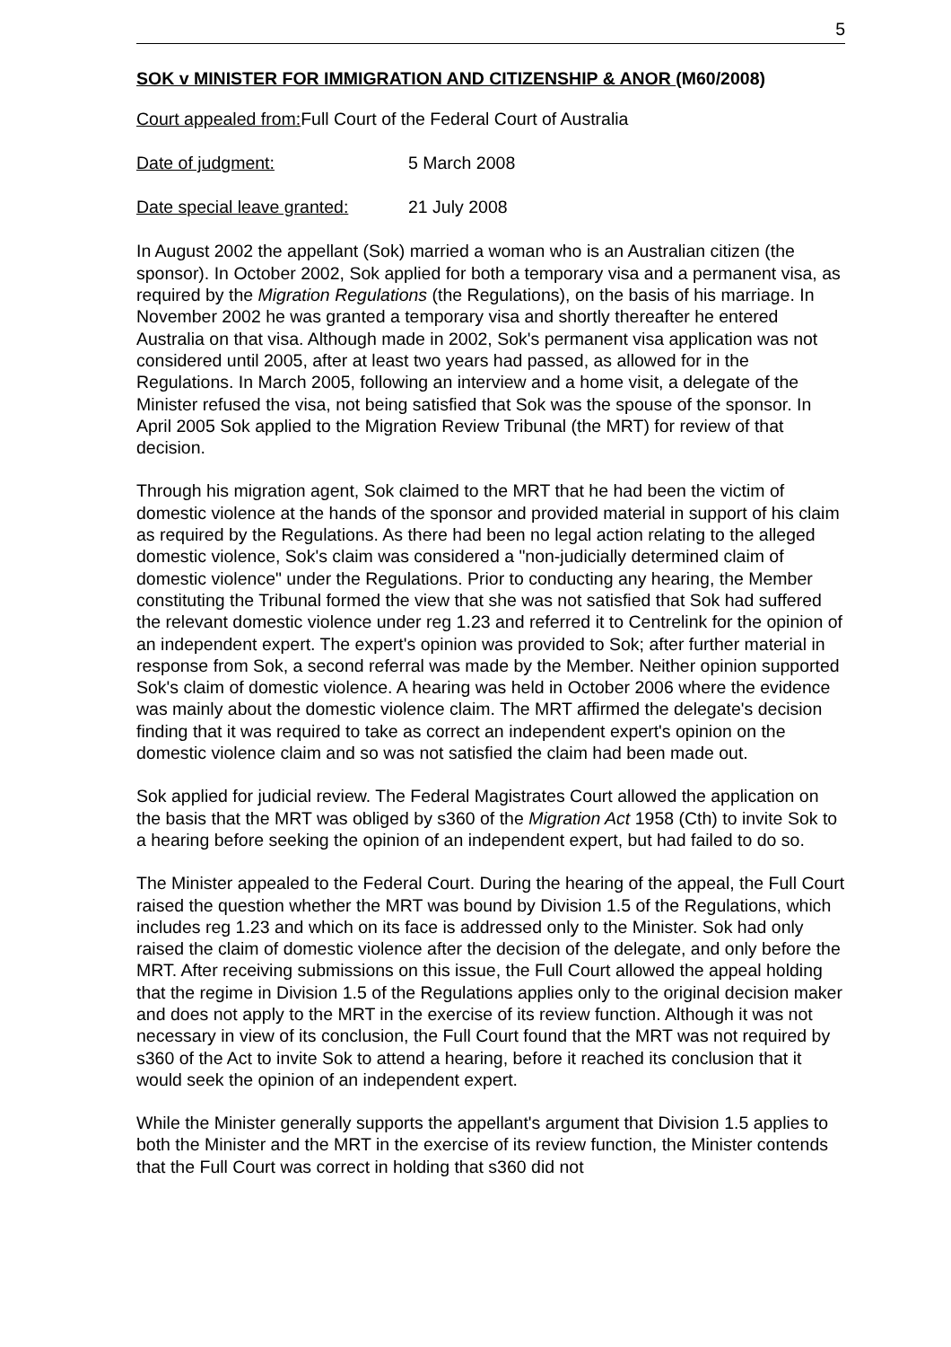5
SOK v MINISTER FOR IMMIGRATION AND CITIZENSHIP & ANOR (M60/2008)
Court appealed from: Full Court of the Federal Court of Australia
Date of judgment: 5 March 2008
Date special leave granted: 21 July 2008
In August 2002 the appellant (Sok) married a woman who is an Australian citizen (the sponsor). In October 2002, Sok applied for both a temporary visa and a permanent visa, as required by the Migration Regulations (the Regulations), on the basis of his marriage. In November 2002 he was granted a temporary visa and shortly thereafter he entered Australia on that visa. Although made in 2002, Sok's permanent visa application was not considered until 2005, after at least two years had passed, as allowed for in the Regulations. In March 2005, following an interview and a home visit, a delegate of the Minister refused the visa, not being satisfied that Sok was the spouse of the sponsor. In April 2005 Sok applied to the Migration Review Tribunal (the MRT) for review of that decision.
Through his migration agent, Sok claimed to the MRT that he had been the victim of domestic violence at the hands of the sponsor and provided material in support of his claim as required by the Regulations. As there had been no legal action relating to the alleged domestic violence, Sok's claim was considered a "non-judicially determined claim of domestic violence" under the Regulations. Prior to conducting any hearing, the Member constituting the Tribunal formed the view that she was not satisfied that Sok had suffered the relevant domestic violence under reg 1.23 and referred it to Centrelink for the opinion of an independent expert. The expert's opinion was provided to Sok; after further material in response from Sok, a second referral was made by the Member. Neither opinion supported Sok's claim of domestic violence. A hearing was held in October 2006 where the evidence was mainly about the domestic violence claim. The MRT affirmed the delegate's decision finding that it was required to take as correct an independent expert's opinion on the domestic violence claim and so was not satisfied the claim had been made out.
Sok applied for judicial review. The Federal Magistrates Court allowed the application on the basis that the MRT was obliged by s360 of the Migration Act 1958 (Cth) to invite Sok to a hearing before seeking the opinion of an independent expert, but had failed to do so.
The Minister appealed to the Federal Court. During the hearing of the appeal, the Full Court raised the question whether the MRT was bound by Division 1.5 of the Regulations, which includes reg 1.23 and which on its face is addressed only to the Minister. Sok had only raised the claim of domestic violence after the decision of the delegate, and only before the MRT. After receiving submissions on this issue, the Full Court allowed the appeal holding that the regime in Division 1.5 of the Regulations applies only to the original decision maker and does not apply to the MRT in the exercise of its review function. Although it was not necessary in view of its conclusion, the Full Court found that the MRT was not required by s360 of the Act to invite Sok to attend a hearing, before it reached its conclusion that it would seek the opinion of an independent expert.
While the Minister generally supports the appellant's argument that Division 1.5 applies to both the Minister and the MRT in the exercise of its review function, the Minister contends that the Full Court was correct in holding that s360 did not